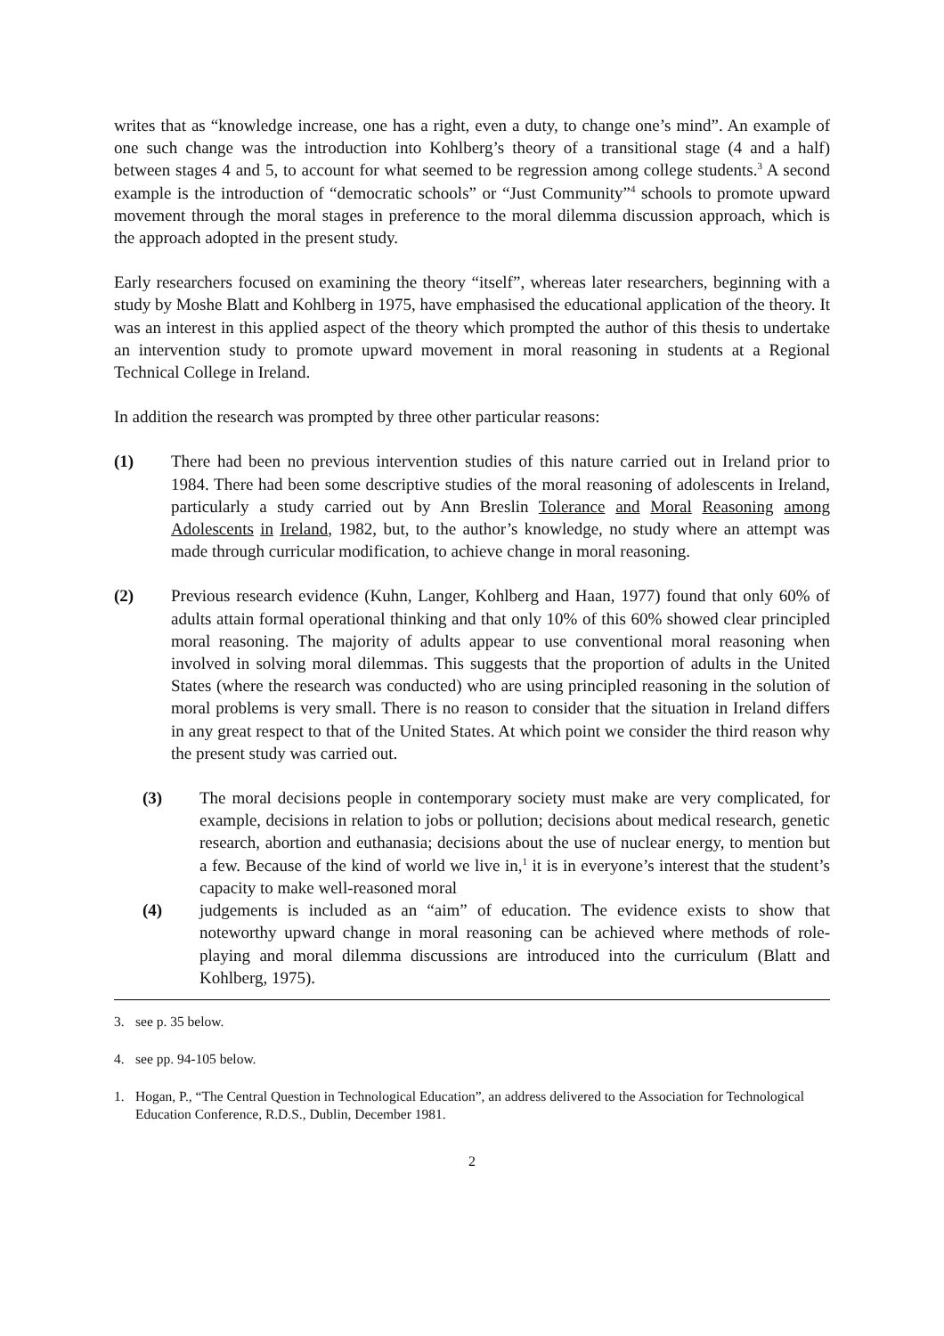writes that as “knowledge increase, one has a right, even a duty, to change one’s mind”. An example of one such change was the introduction into Kohlberg’s theory of a transitional stage (4 and a half) between stages 4 and 5, to account for what seemed to be regression among college students.<sup>3</sup> A second example is the introduction of “democratic schools” or “Just Community”<sup>4</sup> schools to promote upward movement through the moral stages in preference to the moral dilemma discussion approach, which is the approach adopted in the present study.
Early researchers focused on examining the theory “itself”, whereas later researchers, beginning with a study by Moshe Blatt and Kohlberg in 1975, have emphasised the educational application of the theory. It was an interest in this applied aspect of the theory which prompted the author of this thesis to undertake an intervention study to promote upward movement in moral reasoning in students at a Regional Technical College in Ireland.
In addition the research was prompted by three other particular reasons:
(1) There had been no previous intervention studies of this nature carried out in Ireland prior to 1984. There had been some descriptive studies of the moral reasoning of adolescents in Ireland, particularly a study carried out by Ann Breslin Tolerance and Moral Reasoning among Adolescents in Ireland, 1982, but, to the author’s knowledge, no study where an attempt was made through curricular modification, to achieve change in moral reasoning.
(2) Previous research evidence (Kuhn, Langer, Kohlberg and Haan, 1977) found that only 60% of adults attain formal operational thinking and that only 10% of this 60% showed clear principled moral reasoning. The majority of adults appear to use conventional moral reasoning when involved in solving moral dilemmas. This suggests that the proportion of adults in the United States (where the research was conducted) who are using principled reasoning in the solution of moral problems is very small. There is no reason to consider that the situation in Ireland differs in any great respect to that of the United States. At which point we consider the third reason why the present study was carried out.
(3) The moral decisions people in contemporary society must make are very complicated, for example, decisions in relation to jobs or pollution; decisions about medical research, genetic research, abortion and euthanasia; decisions about the use of nuclear energy, to mention but a few. Because of the kind of world we live in,<sup>1</sup> it is in everyone’s interest that the student’s capacity to make well-reasoned moral
(4) judgements is included as an “aim” of education. The evidence exists to show that noteworthy upward change in moral reasoning can be achieved where methods of role-playing and moral dilemma discussions are introduced into the curriculum (Blatt and Kohlberg, 1975).
3. see p. 35 below.
4. see pp. 94-105 below.
1. Hogan, P., “The Central Question in Technological Education”, an address delivered to the Association for Technological Education Conference, R.D.S., Dublin, December 1981.
2